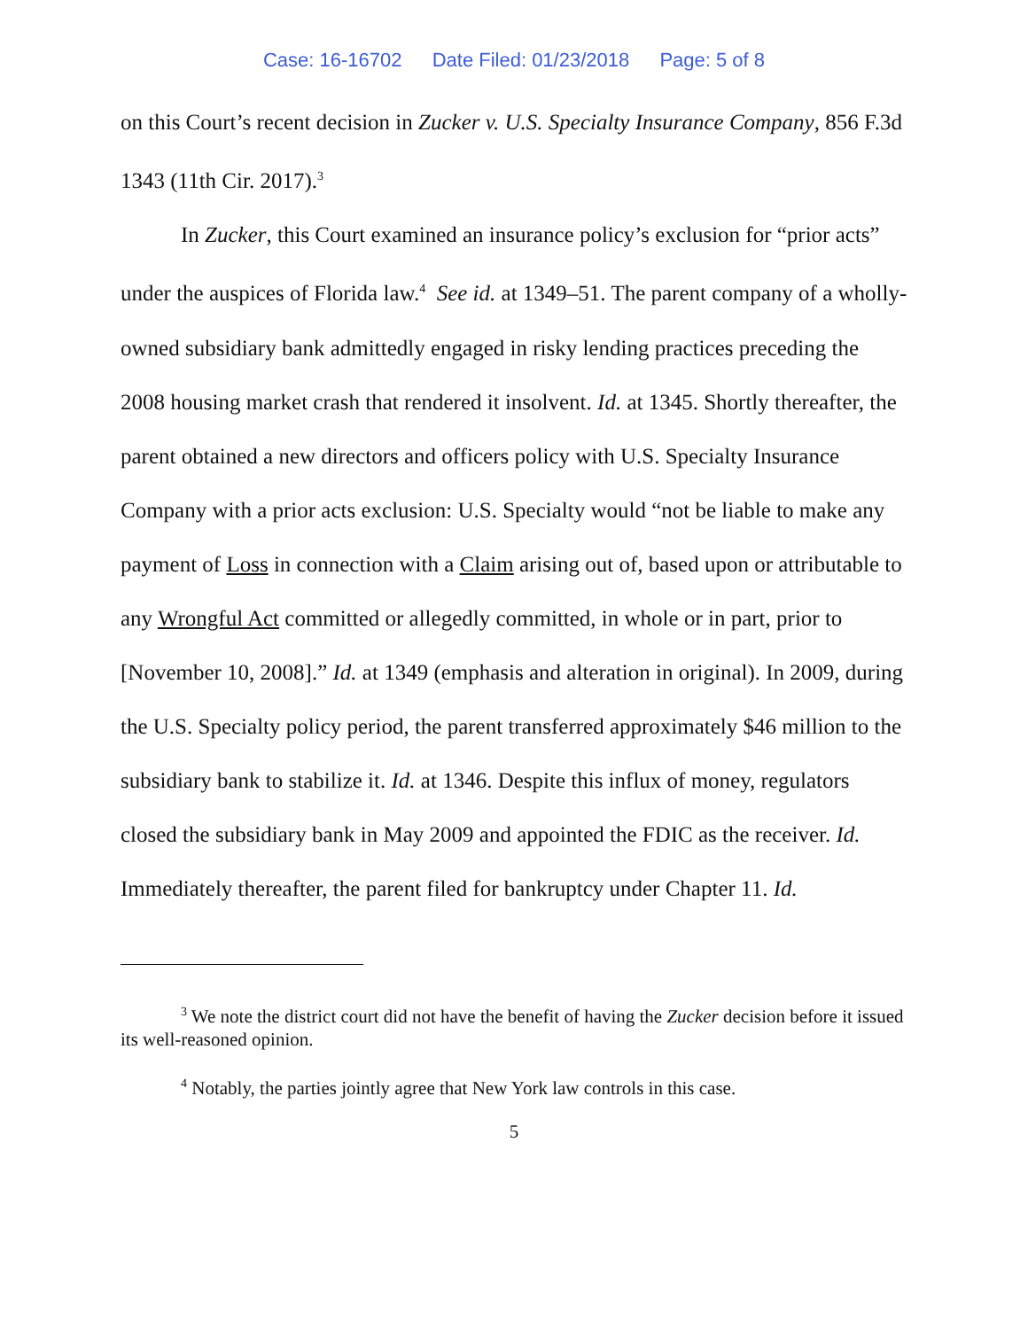Case: 16-16702 Date Filed: 01/23/2018 Page: 5 of 8
on this Court’s recent decision in Zucker v. U.S. Specialty Insurance Company, 856 F.3d 1343 (11th Cir. 2017).<sup>3</sup>
In Zucker, this Court examined an insurance policy’s exclusion for “prior acts” under the auspices of Florida law.<sup>4</sup> See id. at 1349–51. The parent company of a wholly-owned subsidiary bank admittedly engaged in risky lending practices preceding the 2008 housing market crash that rendered it insolvent. Id. at 1345. Shortly thereafter, the parent obtained a new directors and officers policy with U.S. Specialty Insurance Company with a prior acts exclusion: U.S. Specialty would “not be liable to make any payment of Loss in connection with a Claim arising out of, based upon or attributable to any Wrongful Act committed or allegedly committed, in whole or in part, prior to [November 10, 2008].” Id. at 1349 (emphasis and alteration in original). In 2009, during the U.S. Specialty policy period, the parent transferred approximately $46 million to the subsidiary bank to stabilize it. Id. at 1346. Despite this influx of money, regulators closed the subsidiary bank in May 2009 and appointed the FDIC as the receiver. Id. Immediately thereafter, the parent filed for bankruptcy under Chapter 11. Id.
<sup>3</sup> We note the district court did not have the benefit of having the Zucker decision before it issued its well-reasoned opinion.
<sup>4</sup> Notably, the parties jointly agree that New York law controls in this case.
5